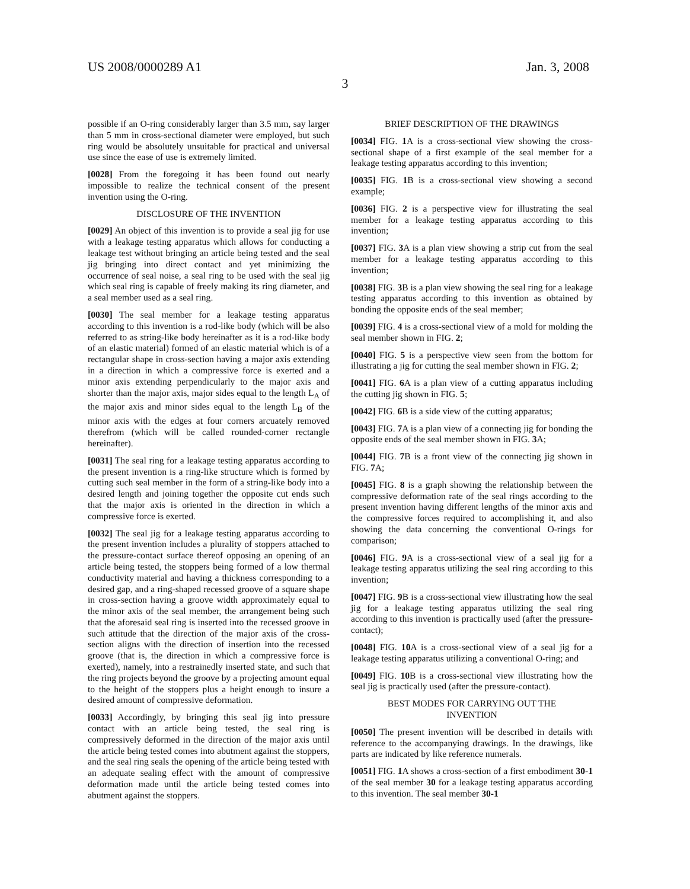US 2008/0000289 A1 Jan. 3, 2008
3
possible if an O-ring considerably larger than 3.5 mm, say larger than 5 mm in cross-sectional diameter were employed, but such ring would be absolutely unsuitable for practical and universal use since the ease of use is extremely limited.
[0028] From the foregoing it has been found out nearly impossible to realize the technical consent of the present invention using the O-ring.
DISCLOSURE OF THE INVENTION
[0029] An object of this invention is to provide a seal jig for use with a leakage testing apparatus which allows for conducting a leakage test without bringing an article being tested and the seal jig bringing into direct contact and yet minimizing the occurrence of seal noise, a seal ring to be used with the seal jig which seal ring is capable of freely making its ring diameter, and a seal member used as a seal ring.
[0030] The seal member for a leakage testing apparatus according to this invention is a rod-like body (which will be also referred to as string-like body hereinafter as it is a rod-like body of an elastic material) formed of an elastic material which is of a rectangular shape in cross-section having a major axis extending in a direction in which a compressive force is exerted and a minor axis extending perpendicularly to the major axis and shorter than the major axis, major sides equal to the length L<sub>A</sub> of the major axis and minor sides equal to the length L<sub>B</sub> of the minor axis with the edges at four corners arcuately removed therefrom (which will be called rounded-corner rectangle hereinafter).
[0031] The seal ring for a leakage testing apparatus according to the present invention is a ring-like structure which is formed by cutting such seal member in the form of a string-like body into a desired length and joining together the opposite cut ends such that the major axis is oriented in the direction in which a compressive force is exerted.
[0032] The seal jig for a leakage testing apparatus according to the present invention includes a plurality of stoppers attached to the pressure-contact surface thereof opposing an opening of an article being tested, the stoppers being formed of a low thermal conductivity material and having a thickness corresponding to a desired gap, and a ring-shaped recessed groove of a square shape in cross-section having a groove width approximately equal to the minor axis of the seal member, the arrangement being such that the aforesaid seal ring is inserted into the recessed groove in such attitude that the direction of the major axis of the cross-section aligns with the direction of insertion into the recessed groove (that is, the direction in which a compressive force is exerted), namely, into a restrainedly inserted state, and such that the ring projects beyond the groove by a projecting amount equal to the height of the stoppers plus a height enough to insure a desired amount of compressive deformation.
[0033] Accordingly, by bringing this seal jig into pressure contact with an article being tested, the seal ring is compressively deformed in the direction of the major axis until the article being tested comes into abutment against the stoppers, and the seal ring seals the opening of the article being tested with an adequate sealing effect with the amount of compressive deformation made until the article being tested comes into abutment against the stoppers.
BRIEF DESCRIPTION OF THE DRAWINGS
[0034] FIG. 1 A is a cross-sectional view showing the cross-sectional shape of a first example of the seal member for a leakage testing apparatus according to this invention;
[0035] FIG. 1 B is a cross-sectional view showing a second example;
[0036] FIG. 2 is a perspective view for illustrating the seal member for a leakage testing apparatus according to this invention;
[0037] FIG. 3 A is a plan view showing a strip cut from the seal member for a leakage testing apparatus according to this invention;
[0038] FIG. 3 B is a plan view showing the seal ring for a leakage testing apparatus according to this invention as obtained by bonding the opposite ends of the seal member;
[0039] FIG. 4 is a cross-sectional view of a mold for molding the seal member shown in FIG. 2;
[0040] FIG. 5 is a perspective view seen from the bottom for illustrating a jig for cutting the seal member shown in FIG. 2;
[0041] FIG. 6 A is a plan view of a cutting apparatus including the cutting jig shown in FIG. 5;
[0042] FIG. 6 B is a side view of the cutting apparatus;
[0043] FIG. 7 A is a plan view of a connecting jig for bonding the opposite ends of the seal member shown in FIG. 3 A;
[0044] FIG. 7 B is a front view of the connecting jig shown in FIG. 7 A;
[0045] FIG. 8 is a graph showing the relationship between the compressive deformation rate of the seal rings according to the present invention having different lengths of the minor axis and the compressive forces required to accomplishing it, and also showing the data concerning the conventional O-rings for comparison;
[0046] FIG. 9 A is a cross-sectional view of a seal jig for a leakage testing apparatus utilizing the seal ring according to this invention;
[0047] FIG. 9 B is a cross-sectional view illustrating how the seal jig for a leakage testing apparatus utilizing the seal ring according to this invention is practically used (after the pressure-contact);
[0048] FIG. 10 A is a cross-sectional view of a seal jig for a leakage testing apparatus utilizing a conventional O-ring; and
[0049] FIG. 10 B is a cross-sectional view illustrating how the seal jig is practically used (after the pressure-contact).
BEST MODES FOR CARRYING OUT THE
INVENTION
[0050] The present invention will be described in details with reference to the accompanying drawings. In the drawings, like parts are indicated by like reference numerals.
[0051] FIG. 1 A shows a cross-section of a first embodiment 30-1 of the seal member 30 for a leakage testing apparatus according to this invention. The seal member 30-1